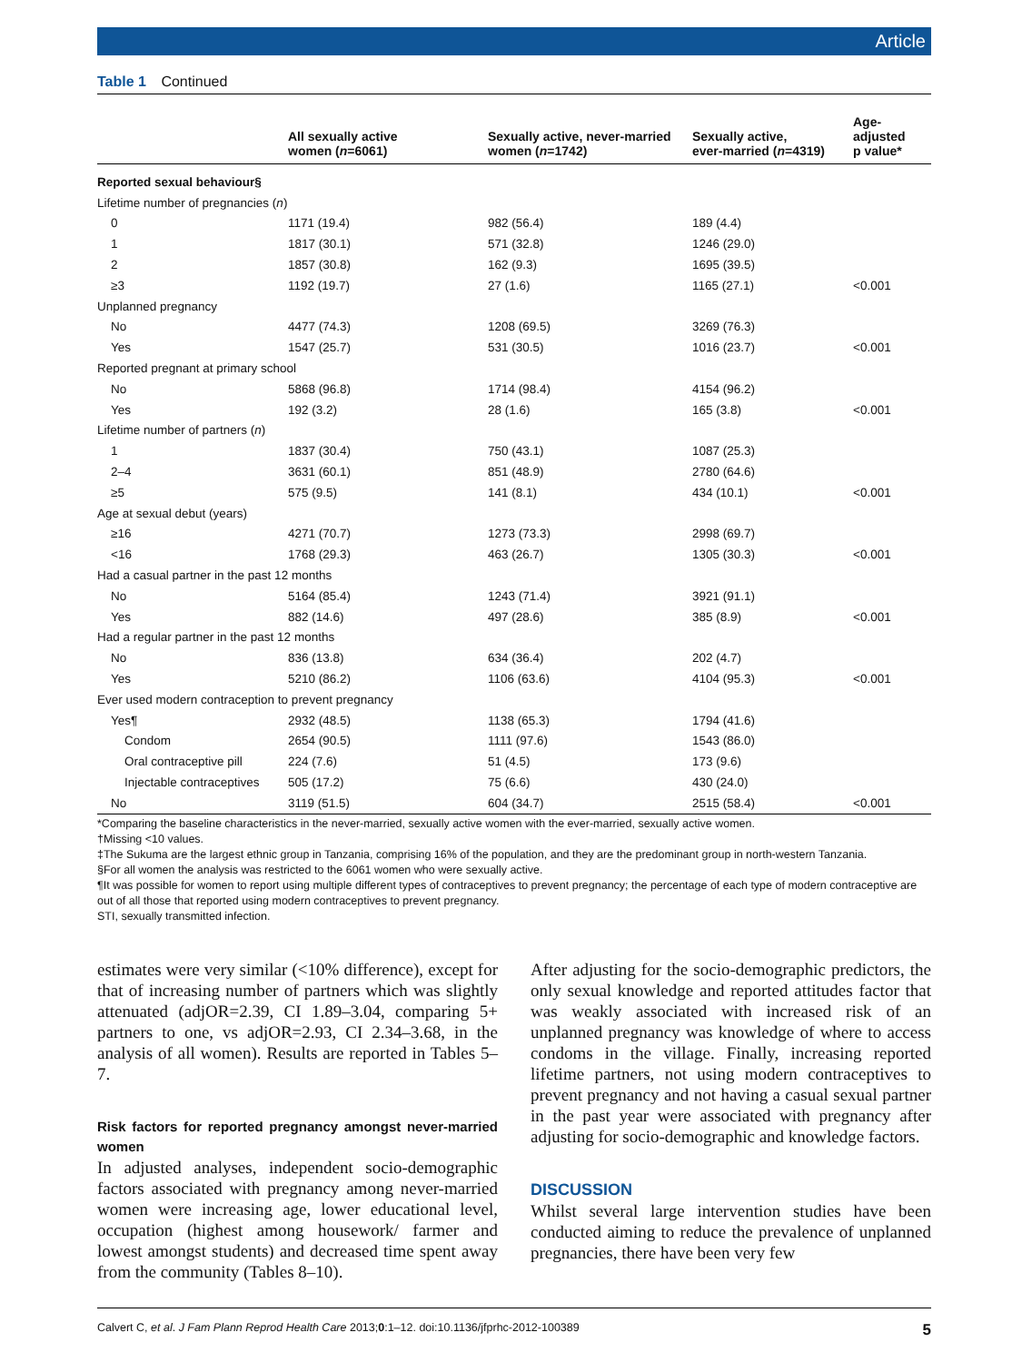Article
Table 1 Continued
| | All sexually active women ( n =6061) | Sexually active, never-married women ( n =1742) | Sexually active, ever-married ( n =4319) | Age-adjusted p value* |
| --- | --- | --- | --- | --- |
| Reported sexual behaviour§ | | | | |
| Lifetime number of pregnancies ( n ) | | | | |
| 0 | 1171 (19.4) | 982 (56.4) | 189 (4.4) | |
| 1 | 1817 (30.1) | 571 (32.8) | 1246 (29.0) | |
| 2 | 1857 (30.8) | 162 (9.3) | 1695 (39.5) | |
| ≥3 | 1192 (19.7) | 27 (1.6) | 1165 (27.1) | <0.001 |
| Unplanned pregnancy | | | | |
| No | 4477 (74.3) | 1208 (69.5) | 3269 (76.3) | |
| Yes | 1547 (25.7) | 531 (30.5) | 1016 (23.7) | <0.001 |
| Reported pregnant at primary school | | | | |
| No | 5868 (96.8) | 1714 (98.4) | 4154 (96.2) | |
| Yes | 192 (3.2) | 28 (1.6) | 165 (3.8) | <0.001 |
| Lifetime number of partners ( n ) | | | | |
| 1 | 1837 (30.4) | 750 (43.1) | 1087 (25.3) | |
| 2–4 | 3631 (60.1) | 851 (48.9) | 2780 (64.6) | |
| ≥5 | 575 (9.5) | 141 (8.1) | 434 (10.1) | <0.001 |
| Age at sexual debut (years) | | | | |
| ≥16 | 4271 (70.7) | 1273 (73.3) | 2998 (69.7) | |
| <16 | 1768 (29.3) | 463 (26.7) | 1305 (30.3) | <0.001 |
| Had a casual partner in the past 12 months | | | | |
| No | 5164 (85.4) | 1243 (71.4) | 3921 (91.1) | |
| Yes | 882 (14.6) | 497 (28.6) | 385 (8.9) | <0.001 |
| Had a regular partner in the past 12 months | | | | |
| No | 836 (13.8) | 634 (36.4) | 202 (4.7) | |
| Yes | 5210 (86.2) | 1106 (63.6) | 4104 (95.3) | <0.001 |
| Ever used modern contraception to prevent pregnancy | | | | |
| Yes¶ | 2932 (48.5) | 1138 (65.3) | 1794 (41.6) | |
| Condom | 2654 (90.5) | 1111 (97.6) | 1543 (86.0) | |
| Oral contraceptive pill | 224 (7.6) | 51 (4.5) | 173 (9.6) | |
| Injectable contraceptives | 505 (17.2) | 75 (6.6) | 430 (24.0) | |
| No | 3119 (51.5) | 604 (34.7) | 2515 (58.4) | <0.001 |
*Comparing the baseline characteristics in the never-married, sexually active women with the ever-married, sexually active women.
†Missing <10 values.
‡The Sukuma are the largest ethnic group in Tanzania, comprising 16% of the population, and they are the predominant group in north-western Tanzania.
§For all women the analysis was restricted to the 6061 women who were sexually active.
¶It was possible for women to report using multiple different types of contraceptives to prevent pregnancy; the percentage of each type of modern contraceptive are out of all those that reported using modern contraceptives to prevent pregnancy.
STI, sexually transmitted infection.
estimates were very similar (<10% difference), except for that of increasing number of partners which was slightly attenuated (adjOR=2.39, CI 1.89–3.04, comparing 5+ partners to one, vs adjOR=2.93, CI 2.34–3.68, in the analysis of all women). Results are reported in Tables 5–7.
Risk factors for reported pregnancy amongst never-married women
In adjusted analyses, independent socio-demographic factors associated with pregnancy among never-married women were increasing age, lower educational level, occupation (highest among housework/ farmer and lowest amongst students) and decreased time spent away from the community (Tables 8–10).
After adjusting for the socio-demographic predictors, the only sexual knowledge and reported attitudes factor that was weakly associated with increased risk of an unplanned pregnancy was knowledge of where to access condoms in the village. Finally, increasing reported lifetime partners, not using modern contraceptives to prevent pregnancy and not having a casual sexual partner in the past year were associated with pregnancy after adjusting for socio-demographic and knowledge factors.
DISCUSSION
Whilst several large intervention studies have been conducted aiming to reduce the prevalence of unplanned pregnancies, there have been very few
Calvert C, et al. J Fam Plann Reprod Health Care 2013;0:1–12. doi:10.1136/jfprhc-2012-100389 5